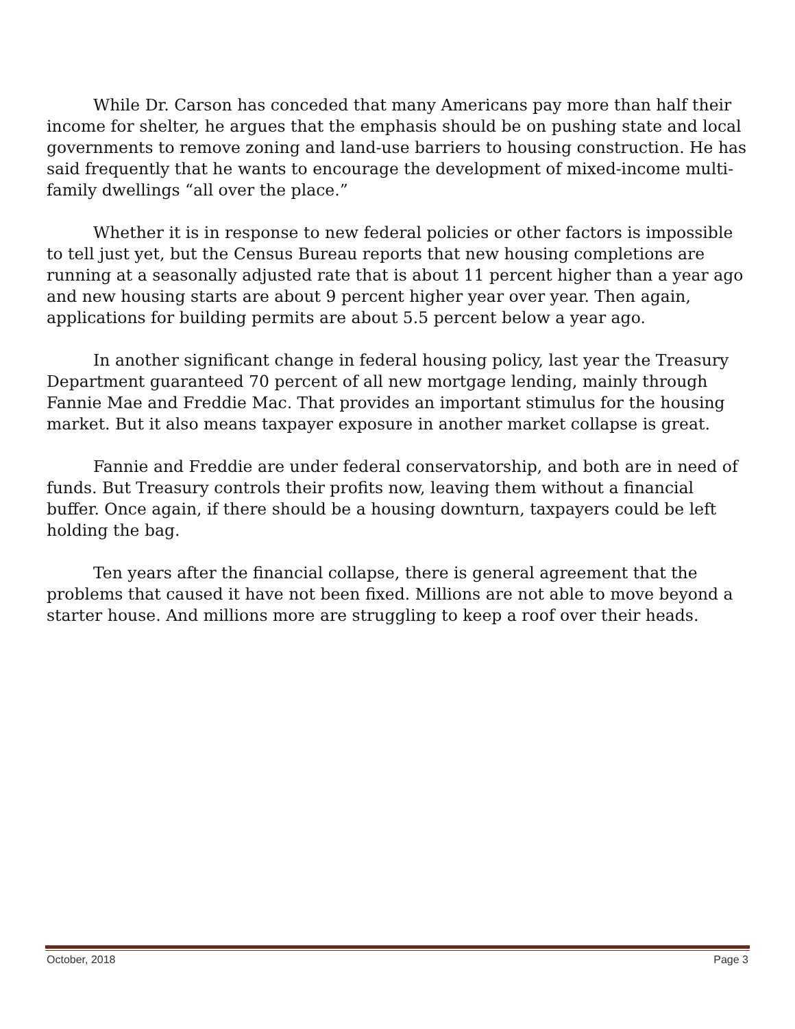While Dr. Carson has conceded that many Americans pay more than half their income for shelter, he argues that the emphasis should be on pushing state and local governments to remove zoning and land-use barriers to housing construction. He has said frequently that he wants to encourage the development of mixed-income multi-family dwellings “all over the place.”
Whether it is in response to new federal policies or other factors is impossible to tell just yet, but the Census Bureau reports that new housing completions are running at a seasonally adjusted rate that is about 11 percent higher than a year ago and new housing starts are about 9 percent higher year over year. Then again, applications for building permits are about 5.5 percent below a year ago.
In another significant change in federal housing policy, last year the Treasury Department guaranteed 70 percent of all new mortgage lending, mainly through Fannie Mae and Freddie Mac. That provides an important stimulus for the housing market. But it also means taxpayer exposure in another market collapse is great.
Fannie and Freddie are under federal conservatorship, and both are in need of funds. But Treasury controls their profits now, leaving them without a financial buffer. Once again, if there should be a housing downturn, taxpayers could be left holding the bag.
Ten years after the financial collapse, there is general agreement that the problems that caused it have not been fixed. Millions are not able to move beyond a starter house. And millions more are struggling to keep a roof over their heads.
October, 2018 Page 3